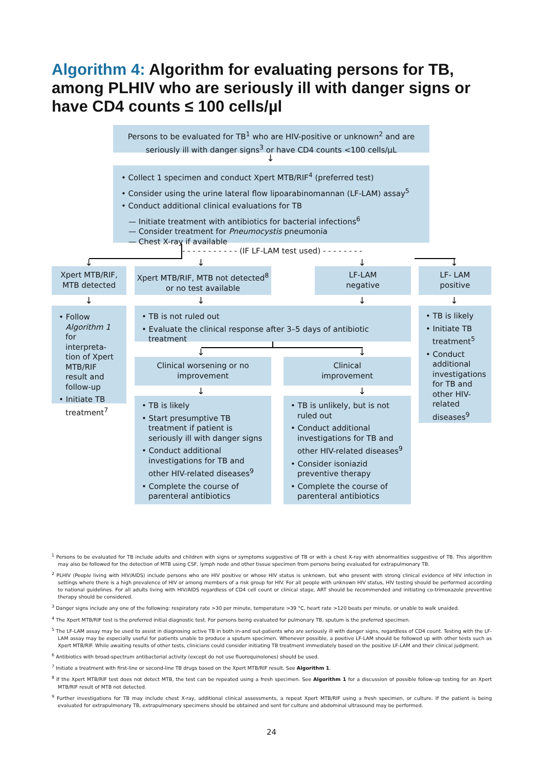Algorithm 4: Algorithm for evaluating persons for TB, among PLHIV who are seriously ill with danger signs or have CD4 counts ≤ 100 cells/µl
Persons to be evaluated for TB<sup>1</sup> who are HIV-positive or unknown<sup>2</sup> and are seriously ill with danger signs<sup>3</sup> or have CD4 counts <100 cells/µL
↓
• Collect 1 specimen and conduct Xpert MTB/RIF<sup>4</sup> (preferred test)
• Consider using the urine lateral flow lipoarabinomannan (LF-LAM) assay<sup>5</sup>
• Conduct additional clinical evaluations for TB
— Initiate treatment with antibiotics for bacterial infections<sup>6</sup>
— Consider treatment for Pneumocystis pneumonia
— Chest X-ray if available
- - - - - - - - - - - (IF LF-LAM test used) - - - - - - - -
↓ ↓ ↓ ↓
Xpert MTB/RIF, MTB detected
Xpert MTB/RIF, MTB not detected<sup>8</sup> or no test available
LF-LAM
negative
LF- LAM
positive
↓ ↓ ↓ ↓
• Follow Algorithm 1 for interpreta-tion of Xpert MTB/RIF result and follow-up
• Initiate TB treatment<sup>7</sup>
• TB is not ruled out
• Evaluate the clinical response after 3–5 days of antibiotic treatment
• TB is likely
• Initiate TB treatment<sup>5</sup>
• Conduct additional investigations for TB and other HIV-related diseases<sup>9</sup>
↓ ↓
Clinical worsening or no improvement
Clinical
improvement
↓ ↓
• TB is likely
• Start presumptive TB treatment if patient is seriously ill with danger signs
• Conduct additional investigations for TB and other HIV-related diseases<sup>9</sup>
• Complete the course of parenteral antibiotics
• TB is unlikely, but is not ruled out
• Conduct additional investigations for TB and other HIV-related diseases<sup>9</sup>
• Consider isoniazid preventive therapy
• Complete the course of parenteral antibiotics
<sup>1</sup> Persons to be evaluated for TB include adults and children with signs or symptoms suggestive of TB or with a chest X-ray with abnormalities suggestive of TB. This algorithm may also be followed for the detection of MTB using CSF, lymph node and other tissue specimen from persons being evaluated for extrapulmonary TB.
<sup>2</sup> PLHIV (People living with HIV/AIDS) include persons who are HIV positive or whose HIV status is unknown, but who present with strong clinical evidence of HIV infection in settings where there is a high prevalence of HIV or among members of a risk group for HIV. For all people with unknown HIV status, HIV testing should be performed according to national guidelines. For all adults living with HIV/AIDS regardless of CD4 cell count or clinical stage, ART should be recommended and initiating co-trimoxazole preventive therapy should be considered.
<sup>3</sup> Danger signs include any one of the following: respiratory rate >30 per minute, temperature >39 °C, heart rate >120 beats per minute, or unable to walk unaided.
<sup>4</sup> The Xpert MTB/RIF test is the preferred initial diagnostic test. For persons being evaluated for pulmonary TB, sputum is the preferred specimen.
<sup>5</sup> The LF-LAM assay may be used to assist in diagnosing active TB in both in-and out-patients who are seriously ill with danger signs, regardless of CD4 count. Testing with the LF-LAM assay may be especially useful for patients unable to produce a sputum specimen. Whenever possible, a positive LF-LAM should be followed up with other tests such as Xpert MTB/RIF. While awaiting results of other tests, clinicians could consider initiating TB treatment immediately based on the positive LF-LAM and their clinical judgment.
<sup>6</sup> Antibiotics with broad-spectrum antibacterial activity (except do not use fluoroquinolones) should be used.
<sup>7</sup> Initiate a treatment with first-line or second-line TB drugs based on the Xpert MTB/RIF result. See Algorithm 1.
<sup>8</sup> If the Xpert MTB/RIF test does not detect MTB, the test can be repeated using a fresh specimen. See Algorithm 1 for a discussion of possible follow-up testing for an Xpert MTB/RIF result of MTB not detected.
<sup>9</sup> Further investigations for TB may include chest X-ray, additional clinical assessments, a repeat Xpert MTB/RIF using a fresh specimen, or culture. If the patient is being evaluated for extrapulmonary TB, extrapulmonary specimens should be obtained and sent for culture and abdominal ultrasound may be performed.
24